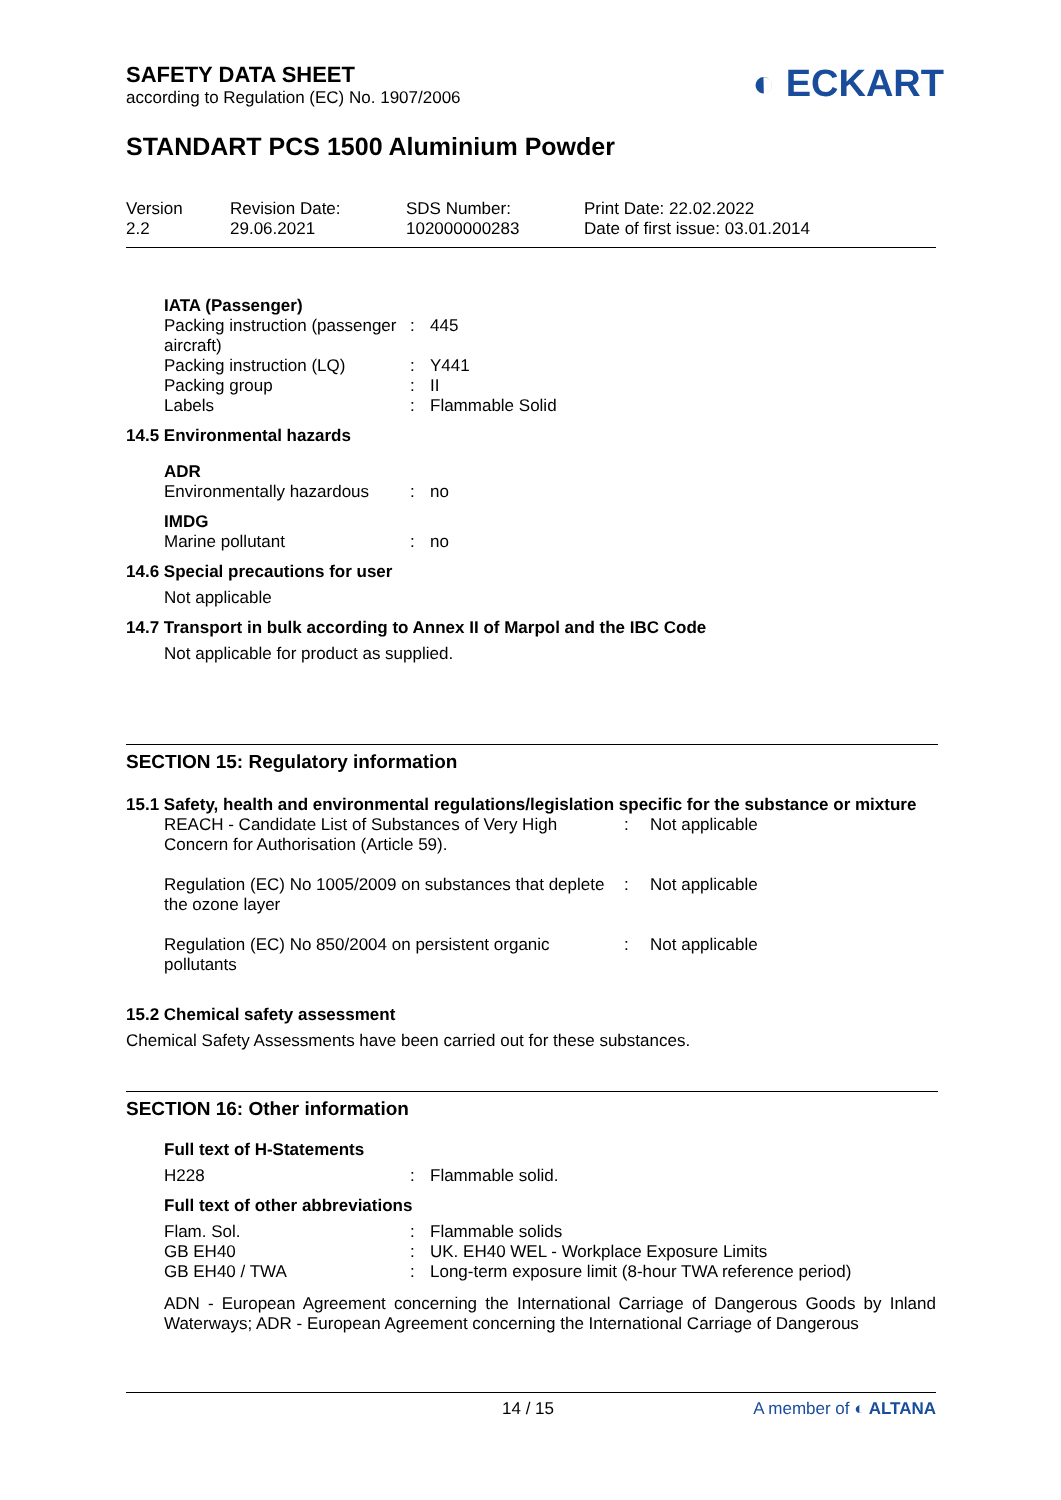SAFETY DATA SHEET
according to Regulation (EC) No. 1907/2006
◐ ECKART
STANDART PCS 1500 Aluminium Powder
| Version 2.2 | Revision Date: 29.06.2021 | SDS Number: 102000000283 | Print Date: 22.02.2022 Date of first issue: 03.01.2014 |
IATA (Passenger)
| Packing instruction (passenger aircraft) | : | 445 |
| Packing instruction (LQ) | : | Y441 |
| Packing group | : | II |
| Labels | : | Flammable Solid |
14.5 Environmental hazards
ADR
| Environmentally hazardous | : | no |
IMDG
| Marine pollutant | : | no |
14.6 Special precautions for user
Not applicable
14.7 Transport in bulk according to Annex II of Marpol and the IBC Code
Not applicable for product as supplied.
SECTION 15: Regulatory information
15.1 Safety, health and environmental regulations/legislation specific for the substance or mixture
| REACH - Candidate List of Substances of Very High Concern for Authorisation (Article 59). | : | Not applicable |
| Regulation (EC) No 1005/2009 on substances that deplete the ozone layer | : | Not applicable |
| Regulation (EC) No 850/2004 on persistent organic pollutants | : | Not applicable |
15.2 Chemical safety assessment
Chemical Safety Assessments have been carried out for these substances.
SECTION 16: Other information
Full text of H-Statements
| H228 | : | Flammable solid. |
Full text of other abbreviations
| Flam. Sol. | : | Flammable solids |
| GB EH40 | : | UK. EH40 WEL - Workplace Exposure Limits |
| GB EH40 / TWA | : | Long-term exposure limit (8-hour TWA reference period) |
ADN - European Agreement concerning the International Carriage of Dangerous Goods by Inland Waterways; ADR - European Agreement concerning the International Carriage of Dangerous
14 / 15 A member of ◐ ALTANA